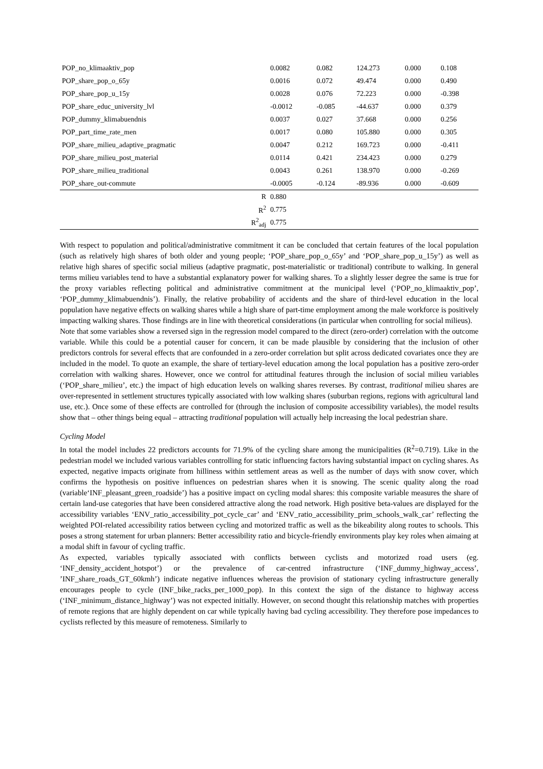| POP_no_klimaaktiv_pop | 0.0082 | 0.082 | 124.273 | 0.000 | 0.108 |
| POP_share_pop_o_65y | 0.0016 | 0.072 | 49.474 | 0.000 | 0.490 |
| POP_share_pop_u_15y | 0.0028 | 0.076 | 72.223 | 0.000 | -0.398 |
| POP_share_educ_university_lvl | -0.0012 | -0.085 | -44.637 | 0.000 | 0.379 |
| POP_dummy_klimabuendnis | 0.0037 | 0.027 | 37.668 | 0.000 | 0.256 |
| POP_part_time_rate_men | 0.0017 | 0.080 | 105.880 | 0.000 | 0.305 |
| POP_share_milieu_adaptive_pragmatic | 0.0047 | 0.212 | 169.723 | 0.000 | -0.411 |
| POP_share_milieu_post_material | 0.0114 | 0.421 | 234.423 | 0.000 | 0.279 |
| POP_share_milieu_traditional | 0.0043 | 0.261 | 138.970 | 0.000 | -0.269 |
| POP_share_out-commute | -0.0005 | -0.124 | -89.936 | 0.000 | -0.609 |
| R | 0.880 | | | | |
| R<sup>2</sup> | 0.775 | | | | |
| R<sup>2</sup><sub>adj</sub> | 0.775 | | | | |
With respect to population and political/administrative commitment it can be concluded that certain features of the local population (such as relatively high shares of both older and young people; ‘POP_share_pop_o_65y’ and ‘POP_share_pop_u_15y’) as well as relative high shares of specific social milieus (adaptive pragmatic, post-materialistic or traditional) contribute to walking. In general terms milieu variables tend to have a substantial explanatory power for walking shares. To a slightly lesser degree the same is true for the proxy variables reflecting political and administrative commitment at the municipal level (‘POP_no_klimaaktiv_pop’, ‘POP_dummy_klimabuendnis’). Finally, the relative probability of accidents and the share of third-level education in the local population have negative effects on walking shares while a high share of part-time employment among the male workforce is positively impacting walking shares. Those findings are in line with theoretical considerations (in particular when controlling for social milieus).
Note that some variables show a reversed sign in the regression model compared to the direct (zero-order) correlation with the outcome variable. While this could be a potential causer for concern, it can be made plausible by considering that the inclusion of other predictors controls for several effects that are confounded in a zero-order correlation but split across dedicated covariates once they are included in the model. To quote an example, the share of tertiary-level education among the local population has a positive zero-order correlation with walking shares. However, once we control for attitudinal features through the inclusion of social milieu variables (‘POP_share_milieu’, etc.) the impact of high education levels on walking shares reverses. By contrast, traditional milieu shares are over-represented in settlement structures typically associated with low walking shares (suburban regions, regions with agricultural land use, etc.). Once some of these effects are controlled for (through the inclusion of composite accessibility variables), the model results show that – other things being equal – attracting traditional population will actually help increasing the local pedestrian share.
Cycling Model
In total the model includes 22 predictors accounts for 71.9% of the cycling share among the municipalities (R<sup>2</sup>=0.719). Like in the pedestrian model we included various variables controlling for static influencing factors having substantial impact on cycling shares. As expected, negative impacts originate from hilliness within settlement areas as well as the number of days with snow cover, which confirms the hypothesis on positive influences on pedestrian shares when it is snowing. The scenic quality along the road (variable‘INF_pleasant_green_roadside’) has a positive impact on cycling modal shares: this composite variable measures the share of certain land-use categories that have been considered attractive along the road network. High positive beta-values are displayed for the accessibility variables ‘ENV_ratio_accessibility_pot_cycle_car’ and ‘ENV_ratio_accessibility_prim_schools_walk_car’ reflecting the weighted POI-related accessibility ratios between cycling and motorized traffic as well as the bikeability along routes to schools. This poses a strong statement for urban planners: Better accessibility ratio and bicycle-friendly environments play key roles when aimaing at a modal shift in favour of cycling traffic.
As expected, variables typically associated with conflicts between cyclists and motorized road users (eg. ‘INF_density_accident_hotspot’) or the prevalence of car-centred infrastructure (‘INF_dummy_highway_access’, ’INF_share_roads_GT_60kmh’) indicate negative influences whereas the provision of stationary cycling infrastructure generally encourages people to cycle (INF_bike_racks_per_1000_pop). In this context the sign of the distance to highway access (‘INF_minimum_distance_highway’) was not expected initially. However, on second thought this relationship matches with properties of remote regions that are highly dependent on car while typically having bad cycling accessibility. They therefore pose impedances to cyclists reflected by this measure of remoteness. Similarly to